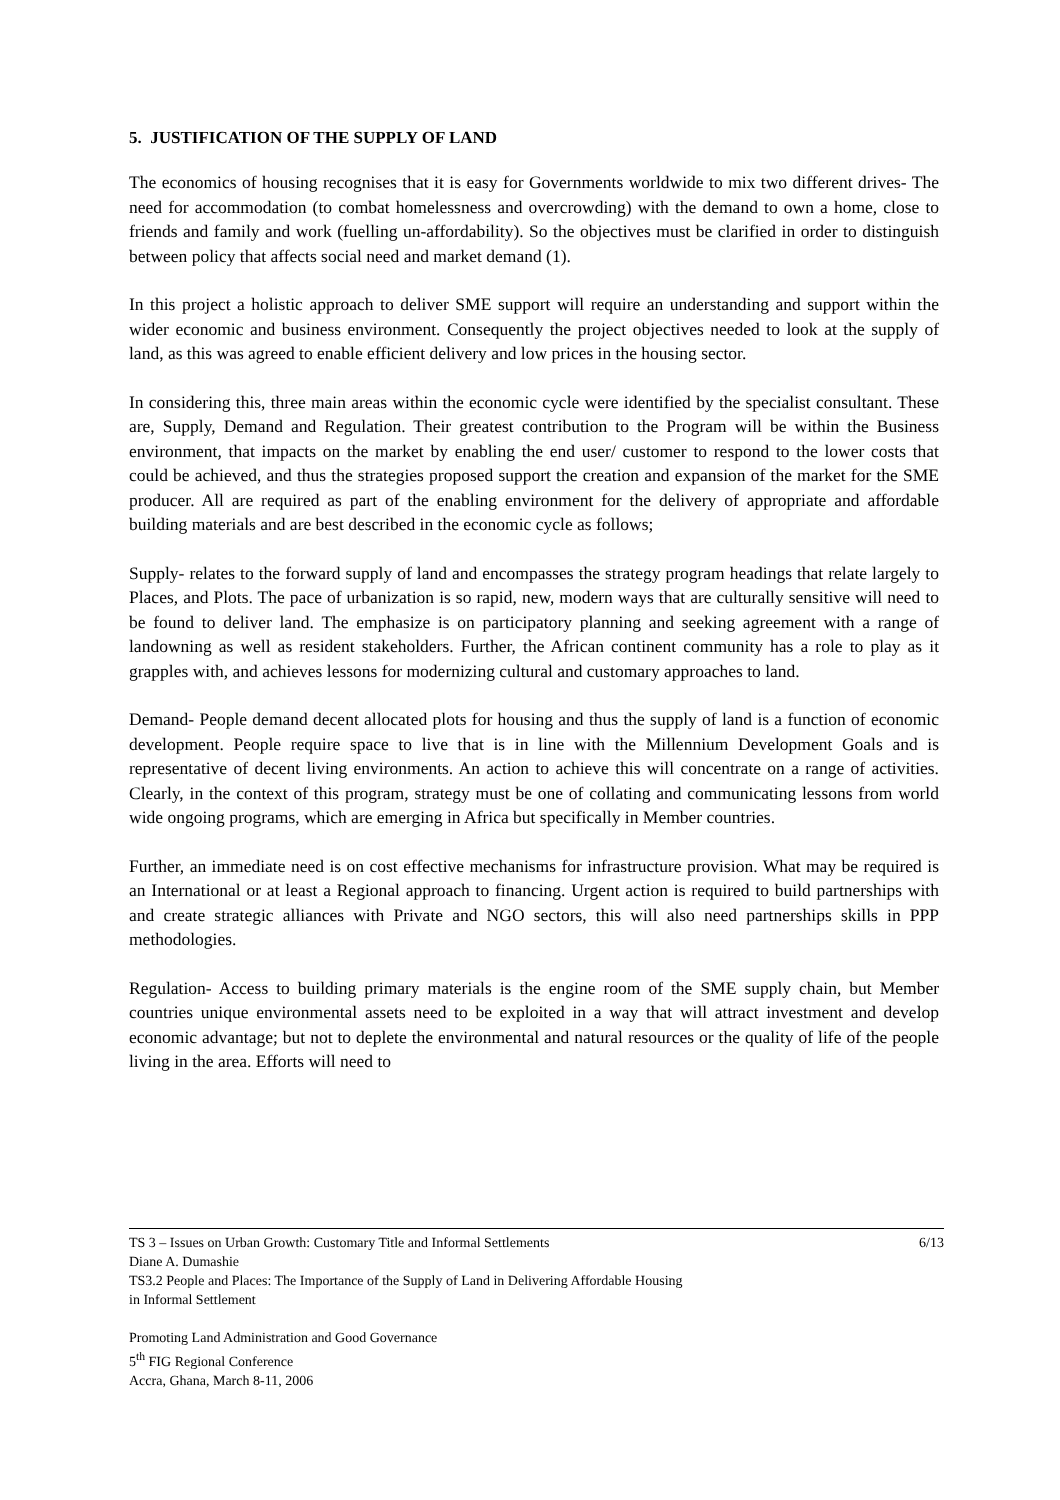5. JUSTIFICATION OF THE SUPPLY OF LAND
The economics of housing recognises that it is easy for Governments worldwide to mix two different drives- The need for accommodation (to combat homelessness and overcrowding) with the demand to own a home, close to friends and family and work (fuelling un-affordability). So the objectives must be clarified in order to distinguish between policy that affects social need and market demand (1).
In this project a holistic approach to deliver SME support will require an understanding and support within the wider economic and business environment. Consequently the project objectives needed to look at the supply of land, as this was agreed to enable efficient delivery and low prices in the housing sector.
In considering this, three main areas within the economic cycle were identified by the specialist consultant. These are, Supply, Demand and Regulation. Their greatest contribution to the Program will be within the Business environment, that impacts on the market by enabling the end user/ customer to respond to the lower costs that could be achieved, and thus the strategies proposed support the creation and expansion of the market for the SME producer. All are required as part of the enabling environment for the delivery of appropriate and affordable building materials and are best described in the economic cycle as follows;
Supply- relates to the forward supply of land and encompasses the strategy program headings that relate largely to Places, and Plots. The pace of urbanization is so rapid, new, modern ways that are culturally sensitive will need to be found to deliver land. The emphasize is on participatory planning and seeking agreement with a range of landowning as well as resident stakeholders. Further, the African continent community has a role to play as it grapples with, and achieves lessons for modernizing cultural and customary approaches to land.
Demand- People demand decent allocated plots for housing and thus the supply of land is a function of economic development. People require space to live that is in line with the Millennium Development Goals and is representative of decent living environments. An action to achieve this will concentrate on a range of activities. Clearly, in the context of this program, strategy must be one of collating and communicating lessons from world wide ongoing programs, which are emerging in Africa but specifically in Member countries.
Further, an immediate need is on cost effective mechanisms for infrastructure provision. What may be required is an International or at least a Regional approach to financing. Urgent action is required to build partnerships with and create strategic alliances with Private and NGO sectors, this will also need partnerships skills in PPP methodologies.
Regulation- Access to building primary materials is the engine room of the SME supply chain, but Member countries unique environmental assets need to be exploited in a way that will attract investment and develop economic advantage; but not to deplete the environmental and natural resources or the quality of life of the people living in the area. Efforts will need to
TS 3 – Issues on Urban Growth: Customary Title and Informal Settlements 6/13
Diane A. Dumashie
TS3.2 People and Places: The Importance of the Supply of Land in Delivering Affordable Housing
in Informal Settlement
Promoting Land Administration and Good Governance
5<sup>th</sup> FIG Regional Conference
Accra, Ghana, March 8-11, 2006